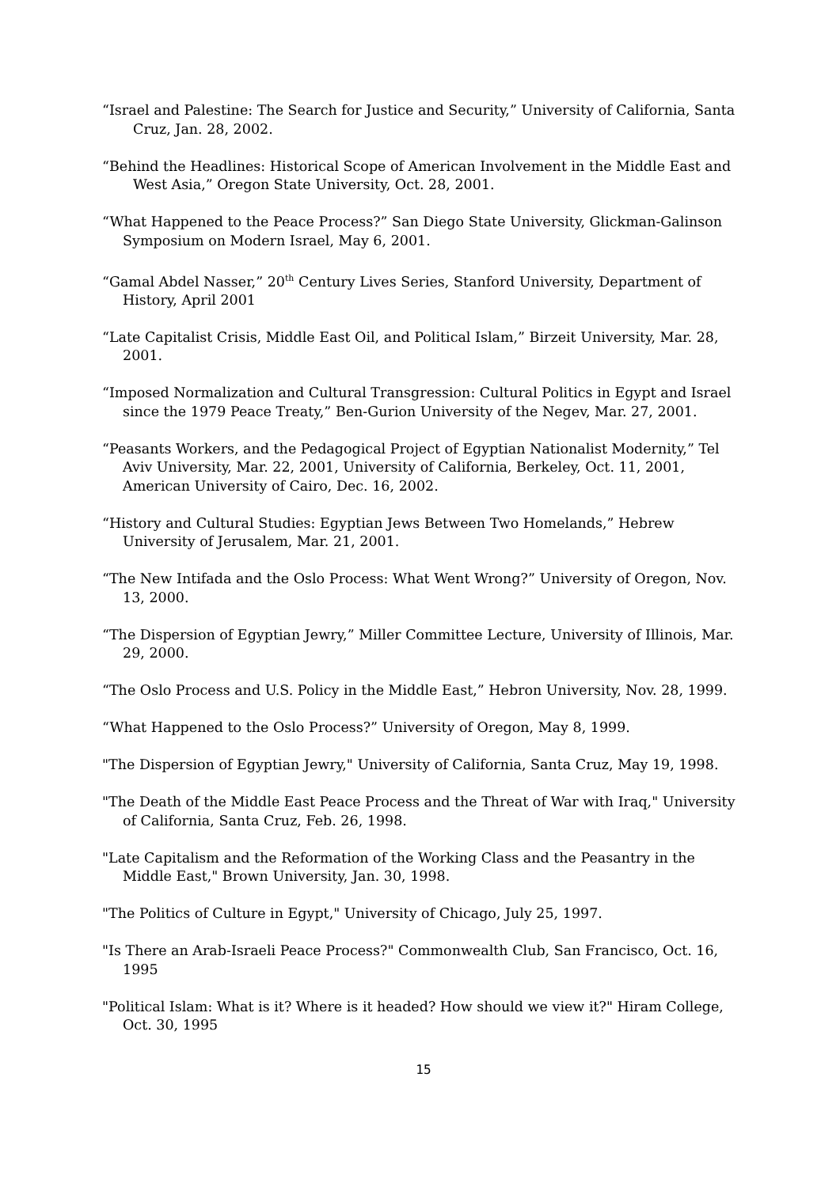“Israel and Palestine: The Search for Justice and Security,” University of California, Santa Cruz, Jan. 28, 2002.
“Behind the Headlines: Historical Scope of American Involvement in the Middle East and West Asia,” Oregon State University, Oct. 28, 2001.
“What Happened to the Peace Process?” San Diego State University, Glickman-Galinson Symposium on Modern Israel, May 6, 2001.
“Gamal Abdel Nasser,” 20<sup>th</sup> Century Lives Series, Stanford University, Department of History, April 2001
“Late Capitalist Crisis, Middle East Oil, and Political Islam,” Birzeit University, Mar. 28, 2001.
“Imposed Normalization and Cultural Transgression: Cultural Politics in Egypt and Israel since the 1979 Peace Treaty,” Ben-Gurion University of the Negev, Mar. 27, 2001.
“Peasants Workers, and the Pedagogical Project of Egyptian Nationalist Modernity,” Tel Aviv University, Mar. 22, 2001, University of California, Berkeley, Oct. 11, 2001, American University of Cairo, Dec. 16, 2002.
“History and Cultural Studies: Egyptian Jews Between Two Homelands,” Hebrew University of Jerusalem, Mar. 21, 2001.
“The New Intifada and the Oslo Process: What Went Wrong?” University of Oregon, Nov. 13, 2000.
“The Dispersion of Egyptian Jewry,” Miller Committee Lecture, University of Illinois, Mar. 29, 2000.
“The Oslo Process and U.S. Policy in the Middle East,” Hebron University, Nov. 28, 1999.
“What Happened to the Oslo Process?” University of Oregon, May 8, 1999.
"The Dispersion of Egyptian Jewry," University of California, Santa Cruz, May 19, 1998.
"The Death of the Middle East Peace Process and the Threat of War with Iraq," University of California, Santa Cruz, Feb. 26, 1998.
"Late Capitalism and the Reformation of the Working Class and the Peasantry in the Middle East," Brown University, Jan. 30, 1998.
"The Politics of Culture in Egypt," University of Chicago, July 25, 1997.
"Is There an Arab-Israeli Peace Process?" Commonwealth Club, San Francisco, Oct. 16, 1995
"Political Islam: What is it? Where is it headed? How should we view it?" Hiram College, Oct. 30, 1995
15